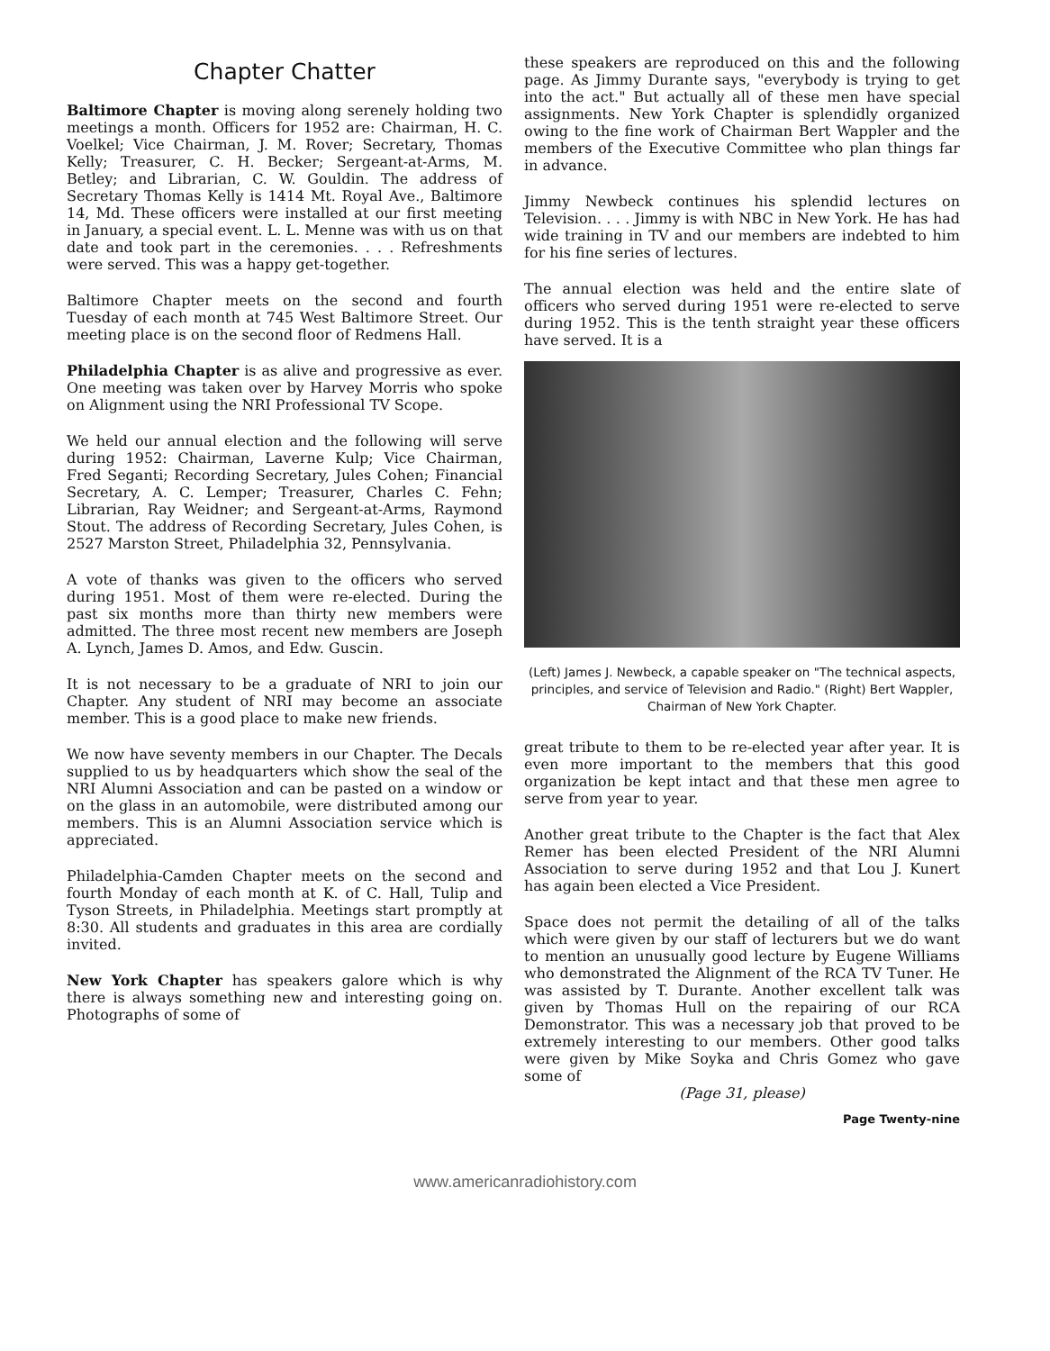Chapter Chatter
Baltimore Chapter is moving along serenely holding two meetings a month. Officers for 1952 are: Chairman, H. C. Voelkel; Vice Chairman, J. M. Rover; Secretary, Thomas Kelly; Treasurer, C. H. Becker; Sergeant-at-Arms, M. Betley; and Librarian, C. W. Gouldin. The address of Secretary Thomas Kelly is 1414 Mt. Royal Ave., Baltimore 14, Md. These officers were installed at our first meeting in January, a special event. L. L. Menne was with us on that date and took part in the ceremonies. . . . Refreshments were served. This was a happy get-together.
Baltimore Chapter meets on the second and fourth Tuesday of each month at 745 West Baltimore Street. Our meeting place is on the second floor of Redmens Hall.
Philadelphia Chapter is as alive and progressive as ever. One meeting was taken over by Harvey Morris who spoke on Alignment using the NRI Professional TV Scope.
We held our annual election and the following will serve during 1952: Chairman, Laverne Kulp; Vice Chairman, Fred Seganti; Recording Secretary, Jules Cohen; Financial Secretary, A. C. Lemper; Treasurer, Charles C. Fehn; Librarian, Ray Weidner; and Sergeant-at-Arms, Raymond Stout. The address of Recording Secretary, Jules Cohen, is 2527 Marston Street, Philadelphia 32, Pennsylvania.
A vote of thanks was given to the officers who served during 1951. Most of them were re-elected. During the past six months more than thirty new members were admitted. The three most recent new members are Joseph A. Lynch, James D. Amos, and Edw. Guscin.
It is not necessary to be a graduate of NRI to join our Chapter. Any student of NRI may become an associate member. This is a good place to make new friends.
We now have seventy members in our Chapter. The Decals supplied to us by headquarters which show the seal of the NRI Alumni Association and can be pasted on a window or on the glass in an automobile, were distributed among our members. This is an Alumni Association service which is appreciated.
Philadelphia-Camden Chapter meets on the second and fourth Monday of each month at K. of C. Hall, Tulip and Tyson Streets, in Philadelphia. Meetings start promptly at 8:30. All students and graduates in this area are cordially invited.
New York Chapter has speakers galore which is why there is always something new and interesting going on. Photographs of some of
these speakers are reproduced on this and the following page. As Jimmy Durante says, "everybody is trying to get into the act." But actually all of these men have special assignments. New York Chapter is splendidly organized owing to the fine work of Chairman Bert Wappler and the members of the Executive Committee who plan things far in advance.
Jimmy Newbeck continues his splendid lectures on Television. . . . Jimmy is with NBC in New York. He has had wide training in TV and our members are indebted to him for his fine series of lectures.
The annual election was held and the entire slate of officers who served during 1951 were re-elected to serve during 1952. This is the tenth straight year these officers have served. It is a
(Left) James J. Newbeck, a capable speaker on "The technical aspects, principles, and service of Television and Radio." (Right) Bert Wappler, Chairman of New York Chapter.
great tribute to them to be re-elected year after year. It is even more important to the members that this good organization be kept intact and that these men agree to serve from year to year.
Another great tribute to the Chapter is the fact that Alex Remer has been elected President of the NRI Alumni Association to serve during 1952 and that Lou J. Kunert has again been elected a Vice President.
Space does not permit the detailing of all of the talks which were given by our staff of lecturers but we do want to mention an unusually good lecture by Eugene Williams who demonstrated the Alignment of the RCA TV Tuner. He was assisted by T. Durante. Another excellent talk was given by Thomas Hull on the repairing of our RCA Demonstrator. This was a necessary job that proved to be extremely interesting to our members. Other good talks were given by Mike Soyka and Chris Gomez who gave some of
(Page 31, please)
Page Twenty-nine
www.americanradiohistory.com